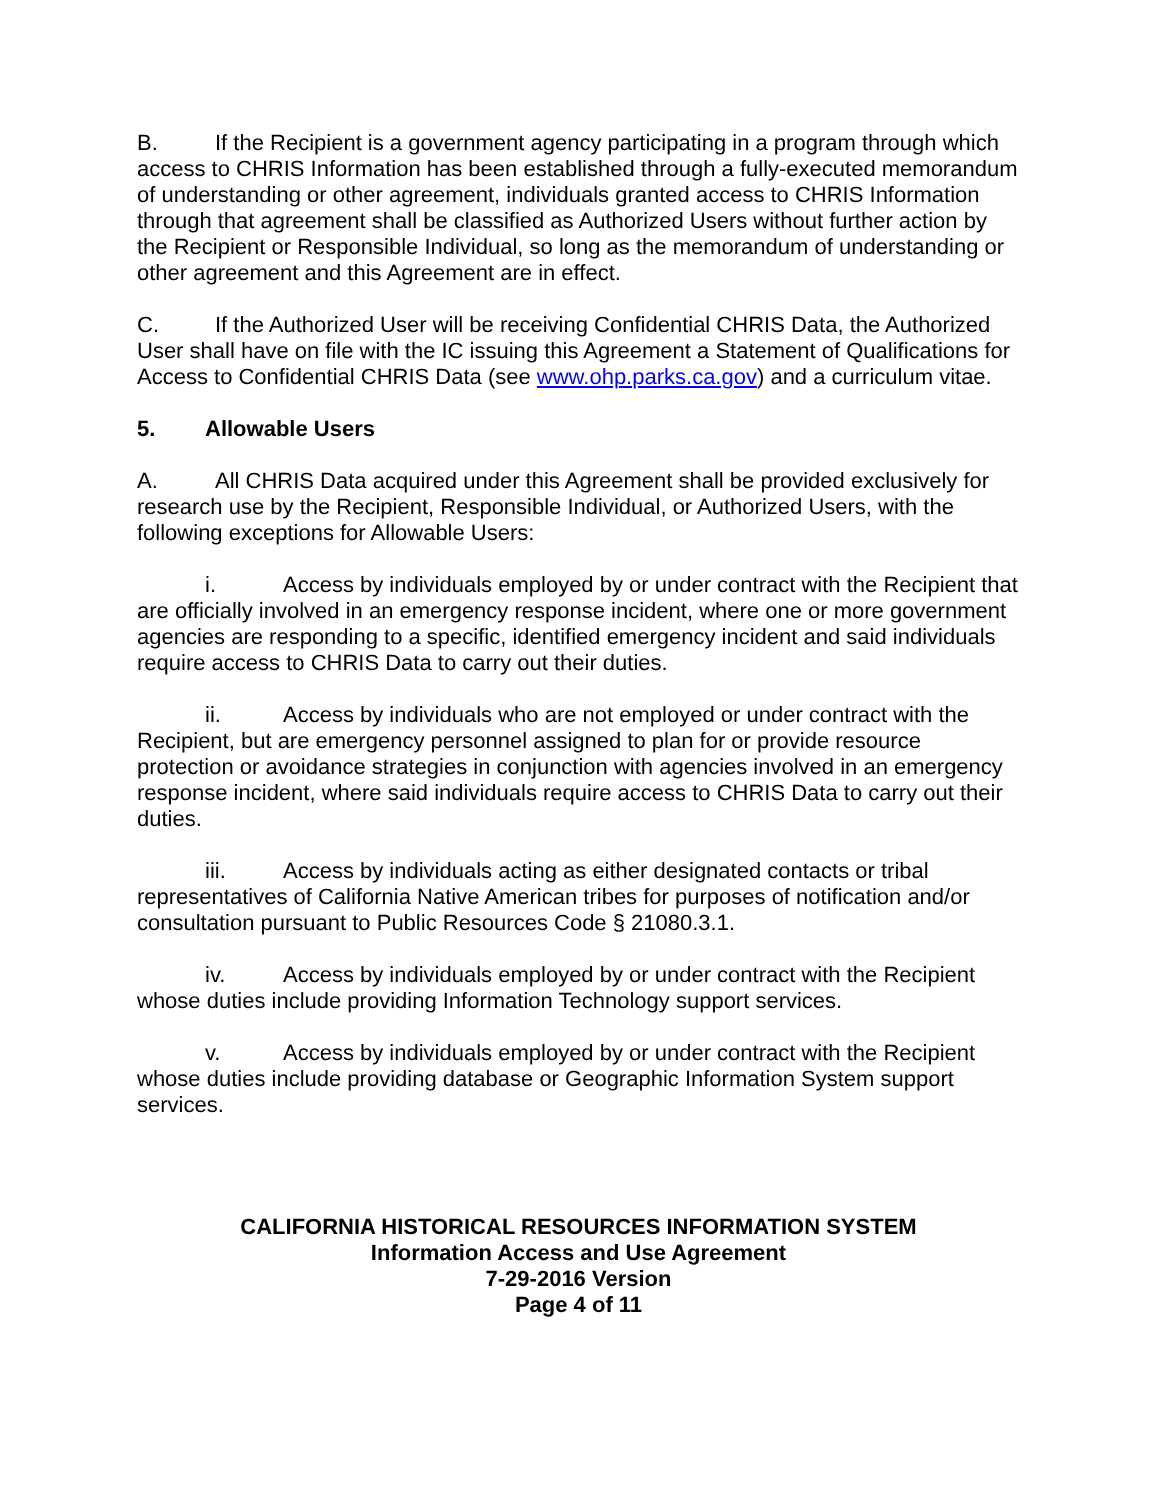B. If the Recipient is a government agency participating in a program through which access to CHRIS Information has been established through a fully-executed memorandum of understanding or other agreement, individuals granted access to CHRIS Information through that agreement shall be classified as Authorized Users without further action by the Recipient or Responsible Individual, so long as the memorandum of understanding or other agreement and this Agreement are in effect.
C. If the Authorized User will be receiving Confidential CHRIS Data, the Authorized User shall have on file with the IC issuing this Agreement a Statement of Qualifications for Access to Confidential CHRIS Data (see www.ohp.parks.ca.gov) and a curriculum vitae.
5. Allowable Users
A. All CHRIS Data acquired under this Agreement shall be provided exclusively for research use by the Recipient, Responsible Individual, or Authorized Users, with the following exceptions for Allowable Users:
i. Access by individuals employed by or under contract with the Recipient that are officially involved in an emergency response incident, where one or more government agencies are responding to a specific, identified emergency incident and said individuals require access to CHRIS Data to carry out their duties.
ii. Access by individuals who are not employed or under contract with the Recipient, but are emergency personnel assigned to plan for or provide resource protection or avoidance strategies in conjunction with agencies involved in an emergency response incident, where said individuals require access to CHRIS Data to carry out their duties.
iii. Access by individuals acting as either designated contacts or tribal representatives of California Native American tribes for purposes of notification and/or consultation pursuant to Public Resources Code § 21080.3.1.
iv. Access by individuals employed by or under contract with the Recipient whose duties include providing Information Technology support services.
v. Access by individuals employed by or under contract with the Recipient whose duties include providing database or Geographic Information System support services.
CALIFORNIA HISTORICAL RESOURCES INFORMATION SYSTEM
Information Access and Use Agreement
7-29-2016 Version
Page 4 of 11